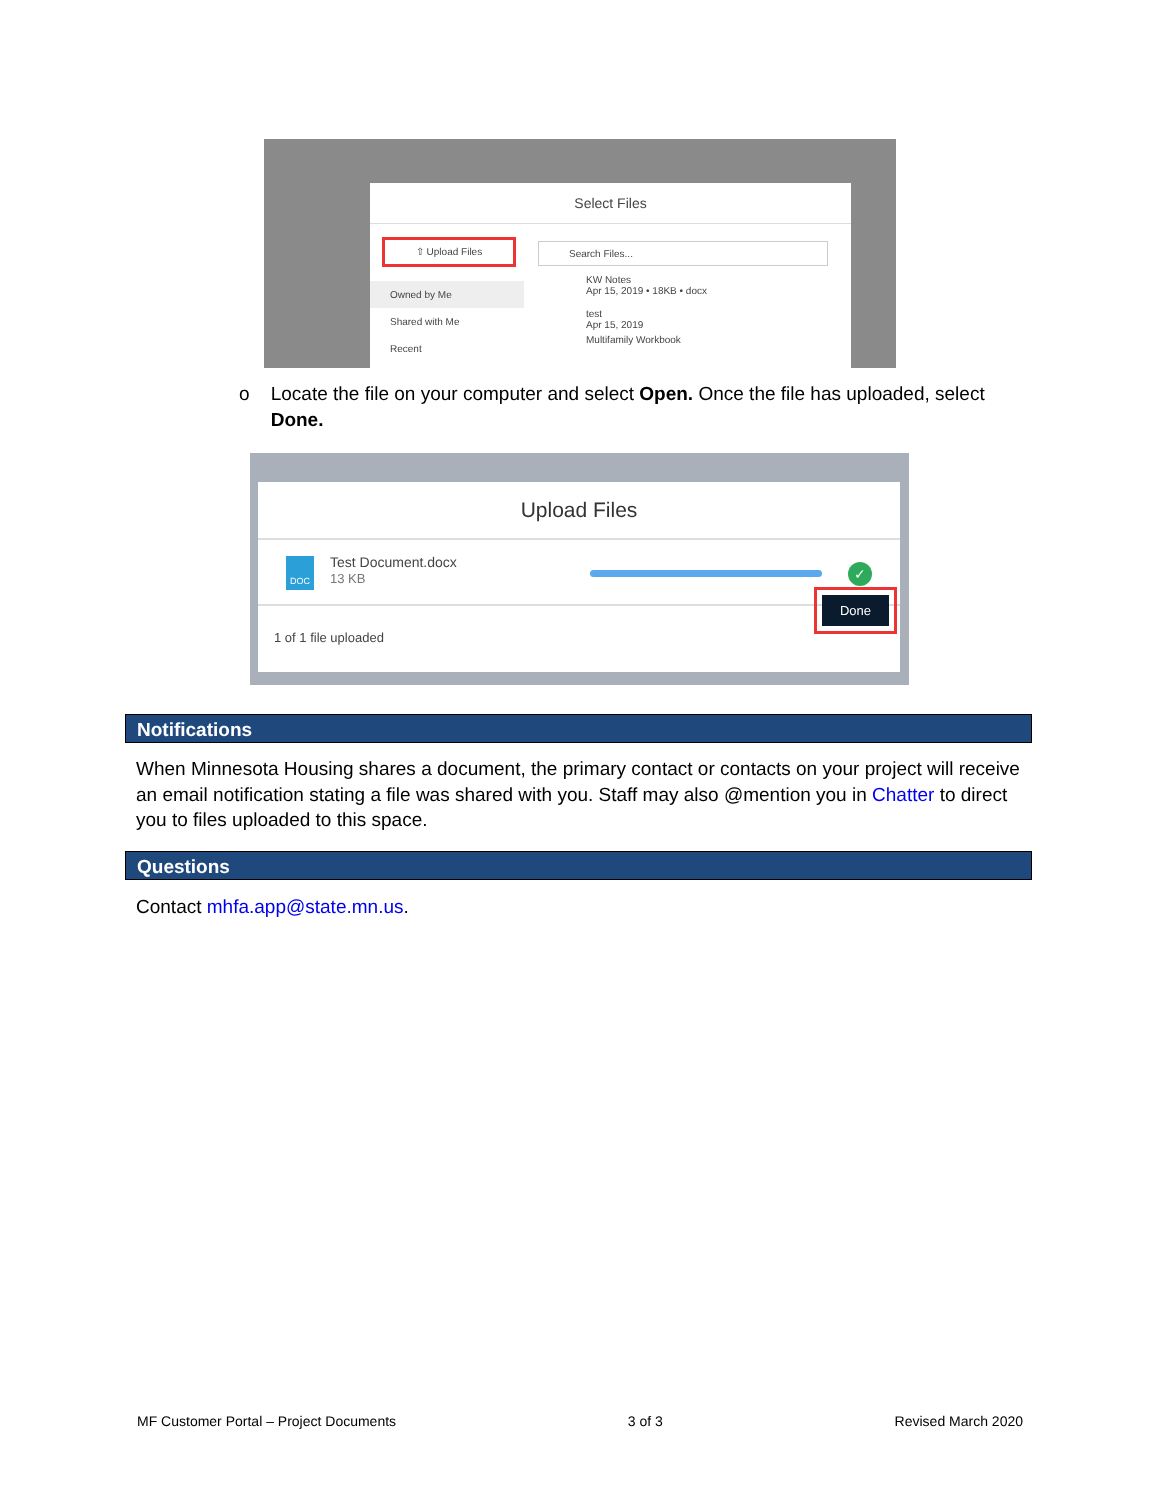Select Files
⇧ Upload Files
Owned by Me
Shared with Me
Recent
Search Files...
KW Notes
Apr 15, 2019 • 18KB • docx
test
Apr 15, 2019
Multifamily Workbook
o Locate the file on your computer and select Open. Once the file has uploaded, select
Done.
Upload Files
DOC
Test Document.docx
13 KB
✓
1 of 1 file uploaded
Done
Notifications
When Minnesota Housing shares a document, the primary contact or contacts on your project will receive an email notification stating a file was shared with you. Staff may also @mention you in Chatter to direct you to files uploaded to this space.
Questions
Contact mhfa.app@state.mn.us.
MF Customer Portal – Project Documents 3 of 3 Revised March 2020